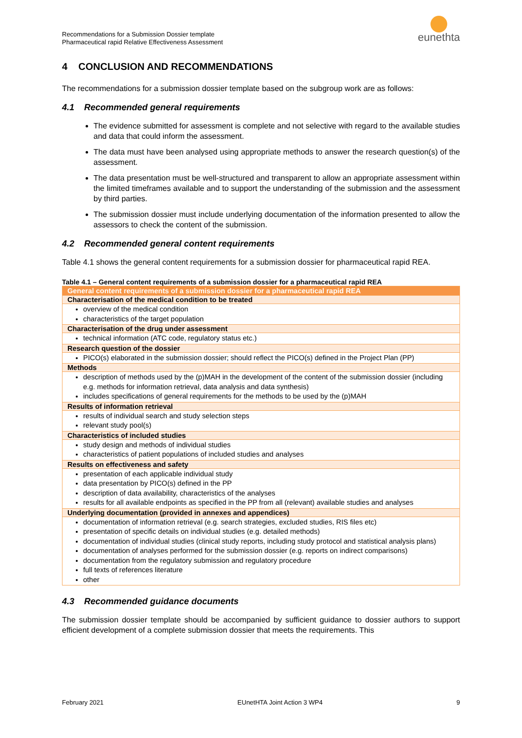Recommendations for a Submission Dossier template
Pharmaceutical rapid Relative Effectiveness Assessment
eunethta
4 CONCLUSION AND RECOMMENDATIONS
The recommendations for a submission dossier template based on the subgroup work are as follows:
4.1 Recommended general requirements
The evidence submitted for assessment is complete and not selective with regard to the available studies and data that could inform the assessment.
The data must have been analysed using appropriate methods to answer the research question(s) of the assessment.
The data presentation must be well-structured and transparent to allow an appropriate assessment within the limited timeframes available and to support the understanding of the submission and the assessment by third parties.
The submission dossier must include underlying documentation of the information presented to allow the assessors to check the content of the submission.
4.2 Recommended general content requirements
Table 4.1 shows the general content requirements for a submission dossier for pharmaceutical rapid REA.
Table 4.1 – General content requirements of a submission dossier for a pharmaceutical rapid REA
| General content requirements of a submission dossier for a pharmaceutical rapid REA |
| --- |
| Characterisation of the medical condition to be treated |
| overview of the medical condition characteristics of the target population |
| Characterisation of the drug under assessment |
| technical information (ATC code, regulatory status etc.) |
| Research question of the dossier |
| PICO(s) elaborated in the submission dossier; should reflect the PICO(s) defined in the Project Plan (PP) |
| Methods |
| description of methods used by the (p)MAH in the development of the content of the submission dossier (including e.g. methods for information retrieval, data analysis and data synthesis) includes specifications of general requirements for the methods to be used by the (p)MAH |
| Results of information retrieval |
| results of individual search and study selection steps relevant study pool(s) |
| Characteristics of included studies |
| study design and methods of individual studies characteristics of patient populations of included studies and analyses |
| Results on effectiveness and safety |
| presentation of each applicable individual study data presentation by PICO(s) defined in the PP description of data availability, characteristics of the analyses results for all available endpoints as specified in the PP from all (relevant) available studies and analyses |
| Underlying documentation (provided in annexes and appendices) |
| documentation of information retrieval (e.g. search strategies, excluded studies, RIS files etc) presentation of specific details on individual studies (e.g. detailed methods) documentation of individual studies (clinical study reports, including study protocol and statistical analysis plans) documentation of analyses performed for the submission dossier (e.g. reports on indirect comparisons) documentation from the regulatory submission and regulatory procedure full texts of references literature other |
4.3 Recommended guidance documents
The submission dossier template should be accompanied by sufficient guidance to dossier authors to support efficient development of a complete submission dossier that meets the requirements. This
February 2021 EUnetHTA Joint Action 3 WP4 9